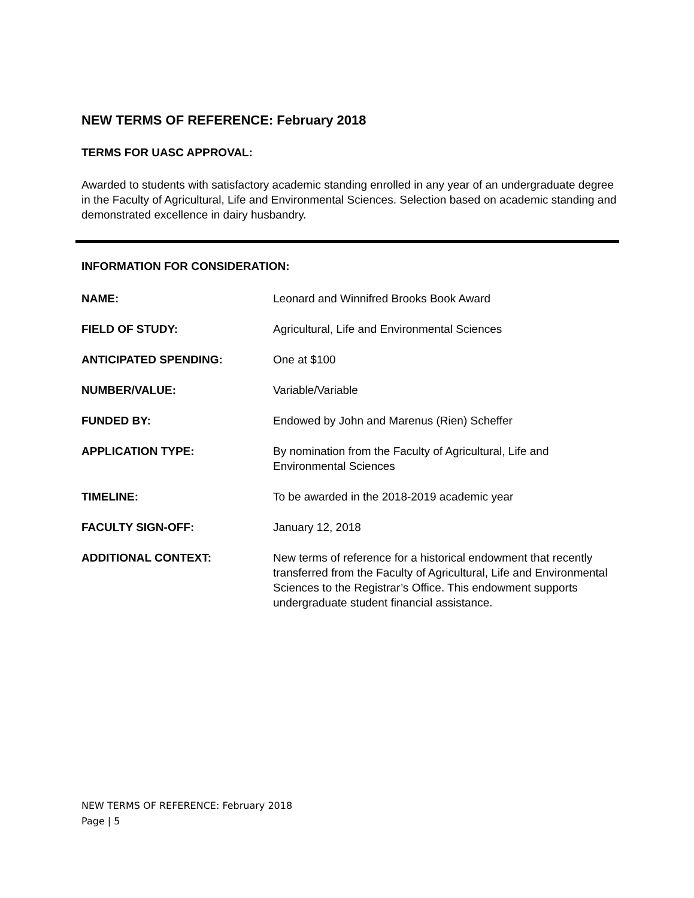NEW TERMS OF REFERENCE: February 2018
TERMS FOR UASC APPROVAL:
Awarded to students with satisfactory academic standing enrolled in any year of an undergraduate degree in the Faculty of Agricultural, Life and Environmental Sciences. Selection based on academic standing and demonstrated excellence in dairy husbandry.
INFORMATION FOR CONSIDERATION:
| NAME: | Leonard and Winnifred Brooks Book Award |
| FIELD OF STUDY: | Agricultural, Life and Environmental Sciences |
| ANTICIPATED SPENDING: | One at $100 |
| NUMBER/VALUE: | Variable/Variable |
| FUNDED BY: | Endowed by John and Marenus (Rien) Scheffer |
| APPLICATION TYPE: | By nomination from the Faculty of Agricultural, Life and Environmental Sciences |
| TIMELINE: | To be awarded in the 2018-2019 academic year |
| FACULTY SIGN-OFF: | January 12, 2018 |
| ADDITIONAL CONTEXT: | New terms of reference for a historical endowment that recently transferred from the Faculty of Agricultural, Life and Environmental Sciences to the Registrar’s Office. This endowment supports undergraduate student financial assistance. |
NEW TERMS OF REFERENCE: February 2018
Page | 5